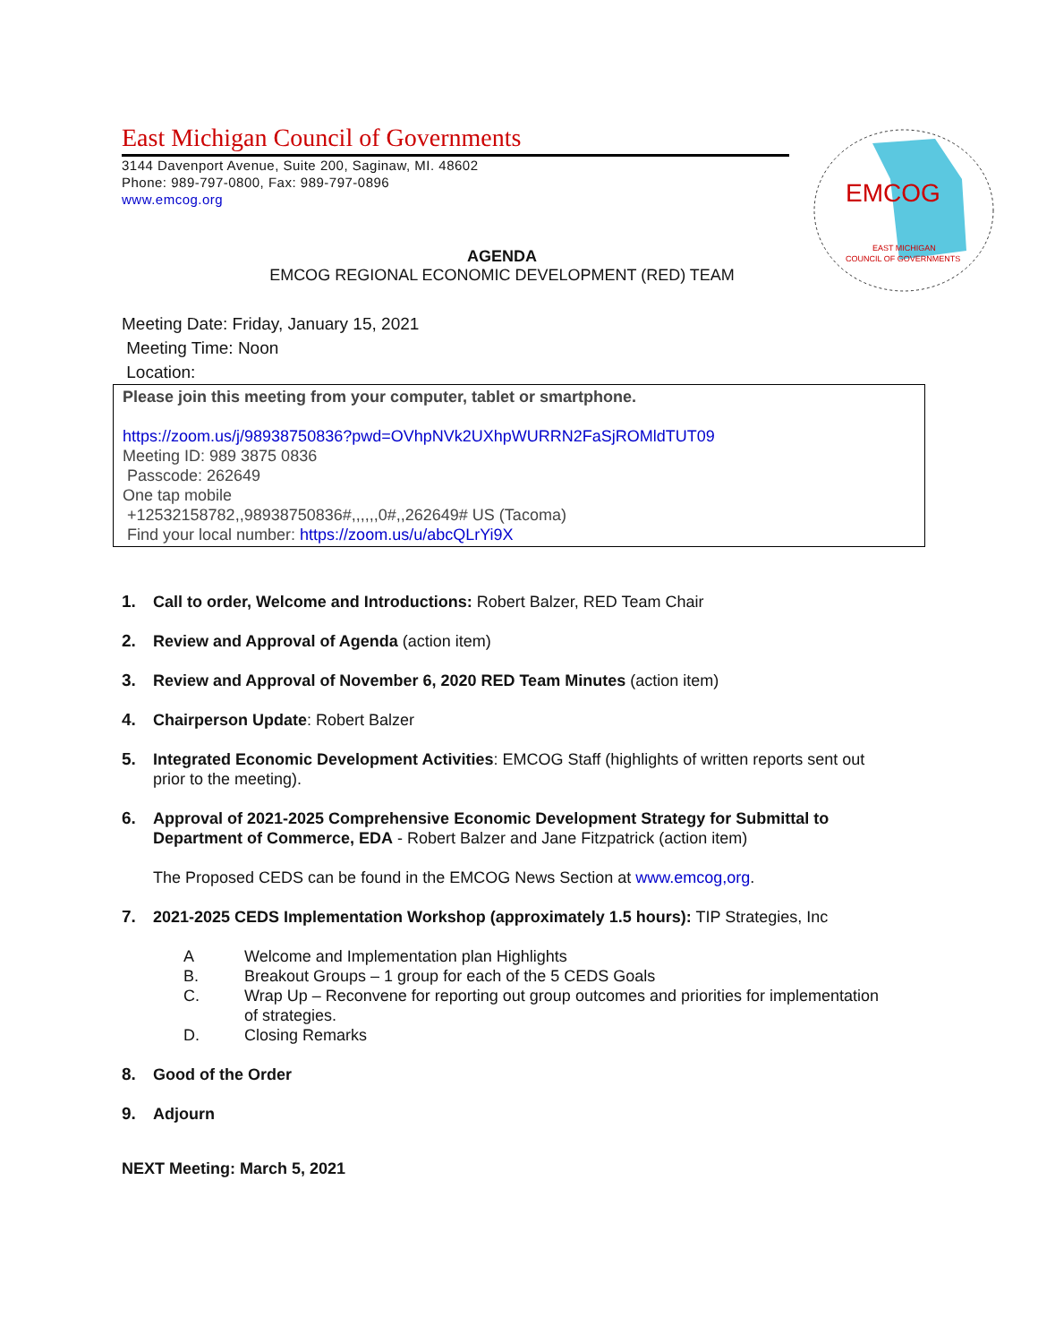East Michigan Council of Governments
3144 Davenport Avenue, Suite 200, Saginaw, MI. 48602
Phone: 989-797-0800, Fax: 989-797-0896
www.emcog.org
EMCOG
EAST MICHIGAN
COUNCIL OF GOVERNMENTS
AGENDA
EMCOG REGIONAL ECONOMIC DEVELOPMENT (RED) TEAM
Meeting Date: Friday, January 15, 2021
Meeting Time: Noon
Location:
Please join this meeting from your computer, tablet or smartphone.
https://zoom.us/j/98938750836?pwd=OVhpNVk2UXhpWURRN2FaSjROMldTUT09
Meeting ID: 989 3875 0836
Passcode: 262649
One tap mobile
+12532158782,,98938750836#,,,,,,0#,,262649# US (Tacoma)
Find your local number: https://zoom.us/u/abcQLrYi9X
1. Call to order, Welcome and Introductions: Robert Balzer, RED Team Chair
2. Review and Approval of Agenda (action item)
3. Review and Approval of November 6, 2020 RED Team Minutes (action item)
4. Chairperson Update: Robert Balzer
5. Integrated Economic Development Activities: EMCOG Staff (highlights of written reports sent out prior to the meeting).
6. Approval of 2021-2025 Comprehensive Economic Development Strategy for Submittal to Department of Commerce, EDA - Robert Balzer and Jane Fitzpatrick (action item)
The Proposed CEDS can be found in the EMCOG News Section at www.emcog,org.
7. 2021-2025 CEDS Implementation Workshop (approximately 1.5 hours): TIP Strategies, Inc
A Welcome and Implementation plan Highlights
B. Breakout Groups – 1 group for each of the 5 CEDS Goals
C. Wrap Up – Reconvene for reporting out group outcomes and priorities for implementation of strategies.
D. Closing Remarks
8. Good of the Order
9. Adjourn
NEXT Meeting: March 5, 2021